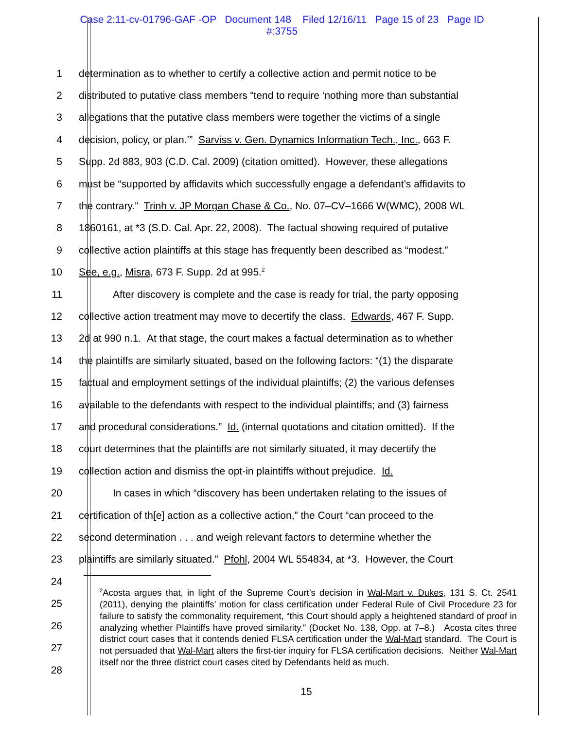Case 2:11-cv-01796-GAF -OP Document 148 Filed 12/16/11 Page 15 of 23 Page ID
#:3755
1 determination as to whether to certify a collective action and permit notice to be
2 distributed to putative class members “tend to require ‘nothing more than substantial
3 allegations that the putative class members were together the victims of a single
4 decision, policy, or plan.’” Sarviss v. Gen. Dynamics Information Tech., Inc., 663 F.
5 Supp. 2d 883, 903 (C.D. Cal. 2009) (citation omitted). However, these allegations
6 must be “supported by affidavits which successfully engage a defendant’s affidavits to
7 the contrary.” Trinh v. JP Morgan Chase & Co., No. 07–CV–1666 W(WMC), 2008 WL
8 1860161, at *3 (S.D. Cal. Apr. 22, 2008). The factual showing required of putative
9 collective action plaintiffs at this stage has frequently been described as “modest.”
10 See, e.g., Misra, 673 F. Supp. 2d at 995.<sup>2</sup>
11 After discovery is complete and the case is ready for trial, the party opposing
12 collective action treatment may move to decertify the class. Edwards, 467 F. Supp.
13 2d at 990 n.1. At that stage, the court makes a factual determination as to whether
14 the plaintiffs are similarly situated, based on the following factors: “(1) the disparate
15 factual and employment settings of the individual plaintiffs; (2) the various defenses
16 available to the defendants with respect to the individual plaintiffs; and (3) fairness
17 and procedural considerations.” Id. (internal quotations and citation omitted). If the
18 court determines that the plaintiffs are not similarly situated, it may decertify the
19 collection action and dismiss the opt-in plaintiffs without prejudice. Id.
20 In cases in which “discovery has been undertaken relating to the issues of
21 certification of th[e] action as a collective action,” the Court “can proceed to the
22 second determination . . . and weigh relevant factors to determine whether the
23 plaintiffs are similarly situated.” Pfohl, 2004 WL 554834, at *3. However, the Court
24
25
26
27
28
<sup>2</sup> Acosta argues that, in light of the Supreme Court’s decision in Wal-Mart v. Dukes, 131 S. Ct. 2541 (2011), denying the plaintiffs’ motion for class certification under Federal Rule of Civil Procedure 23 for failure to satisfy the commonality requirement, “this Court should apply a heightened standard of proof in analyzing whether Plaintiffs have proved similarity.” (Docket No. 138, Opp. at 7–8.) Acosta cites three district court cases that it contends denied FLSA certification under the Wal-Mart standard. The Court is not persuaded that Wal-Mart alters the first-tier inquiry for FLSA certification decisions. Neither Wal-Mart itself nor the three district court cases cited by Defendants held as much.
15